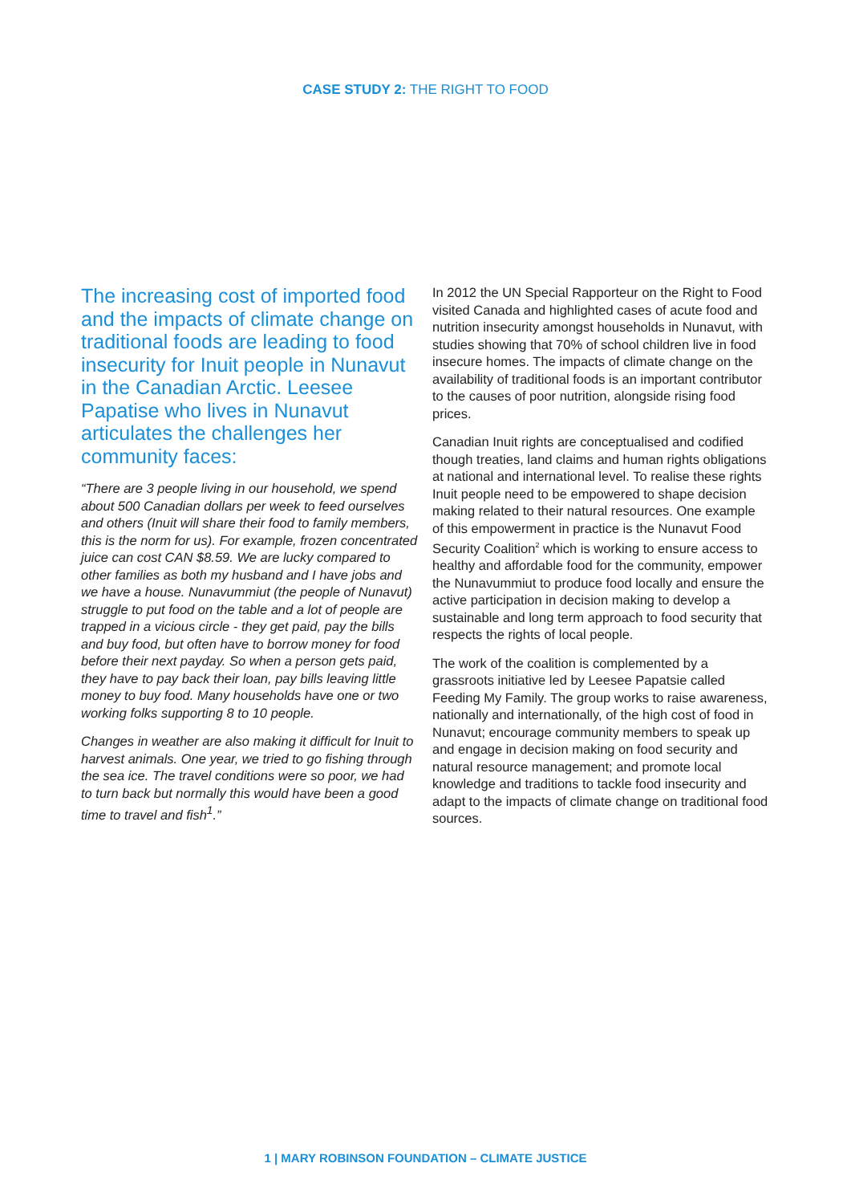CASE STUDY 2: THE RIGHT TO FOOD
The increasing cost of imported food and the impacts of climate change on traditional foods are leading to food insecurity for Inuit people in Nunavut in the Canadian Arctic. Leesee Papatise who lives in Nunavut articulates the challenges her community faces:
“There are 3 people living in our household, we spend about 500 Canadian dollars per week to feed ourselves and others (Inuit will share their food to family members, this is the norm for us). For example, frozen concentrated juice can cost CAN $8.59. We are lucky compared to other families as both my husband and I have jobs and we have a house. Nunavummiut (the people of Nunavut) struggle to put food on the table and a lot of people are trapped in a vicious circle - they get paid, pay the bills and buy food, but often have to borrow money for food before their next payday. So when a person gets paid, they have to pay back their loan, pay bills leaving little money to buy food. Many households have one or two working folks supporting 8 to 10 people.
Changes in weather are also making it difficult for Inuit to harvest animals. One year, we tried to go fishing through the sea ice. The travel conditions were so poor, we had to turn back but normally this would have been a good time to travel and fish<sup>1</sup>.”
In 2012 the UN Special Rapporteur on the Right to Food visited Canada and highlighted cases of acute food and nutrition insecurity amongst households in Nunavut, with studies showing that 70% of school children live in food insecure homes. The impacts of climate change on the availability of traditional foods is an important contributor to the causes of poor nutrition, alongside rising food prices.
Canadian Inuit rights are conceptualised and codified though treaties, land claims and human rights obligations at national and international level. To realise these rights Inuit people need to be empowered to shape decision making related to their natural resources. One example of this empowerment in practice is the Nunavut Food Security Coalition<sup>2</sup> which is working to ensure access to healthy and affordable food for the community, empower the Nunavummiut to produce food locally and ensure the active participation in decision making to develop a sustainable and long term approach to food security that respects the rights of local people.
The work of the coalition is complemented by a grassroots initiative led by Leesee Papatsie called Feeding My Family. The group works to raise awareness, nationally and internationally, of the high cost of food in Nunavut; encourage community members to speak up and engage in decision making on food security and natural resource management; and promote local knowledge and traditions to tackle food insecurity and adapt to the impacts of climate change on traditional food sources.
1 | MARY ROBINSON FOUNDATION – CLIMATE JUSTICE